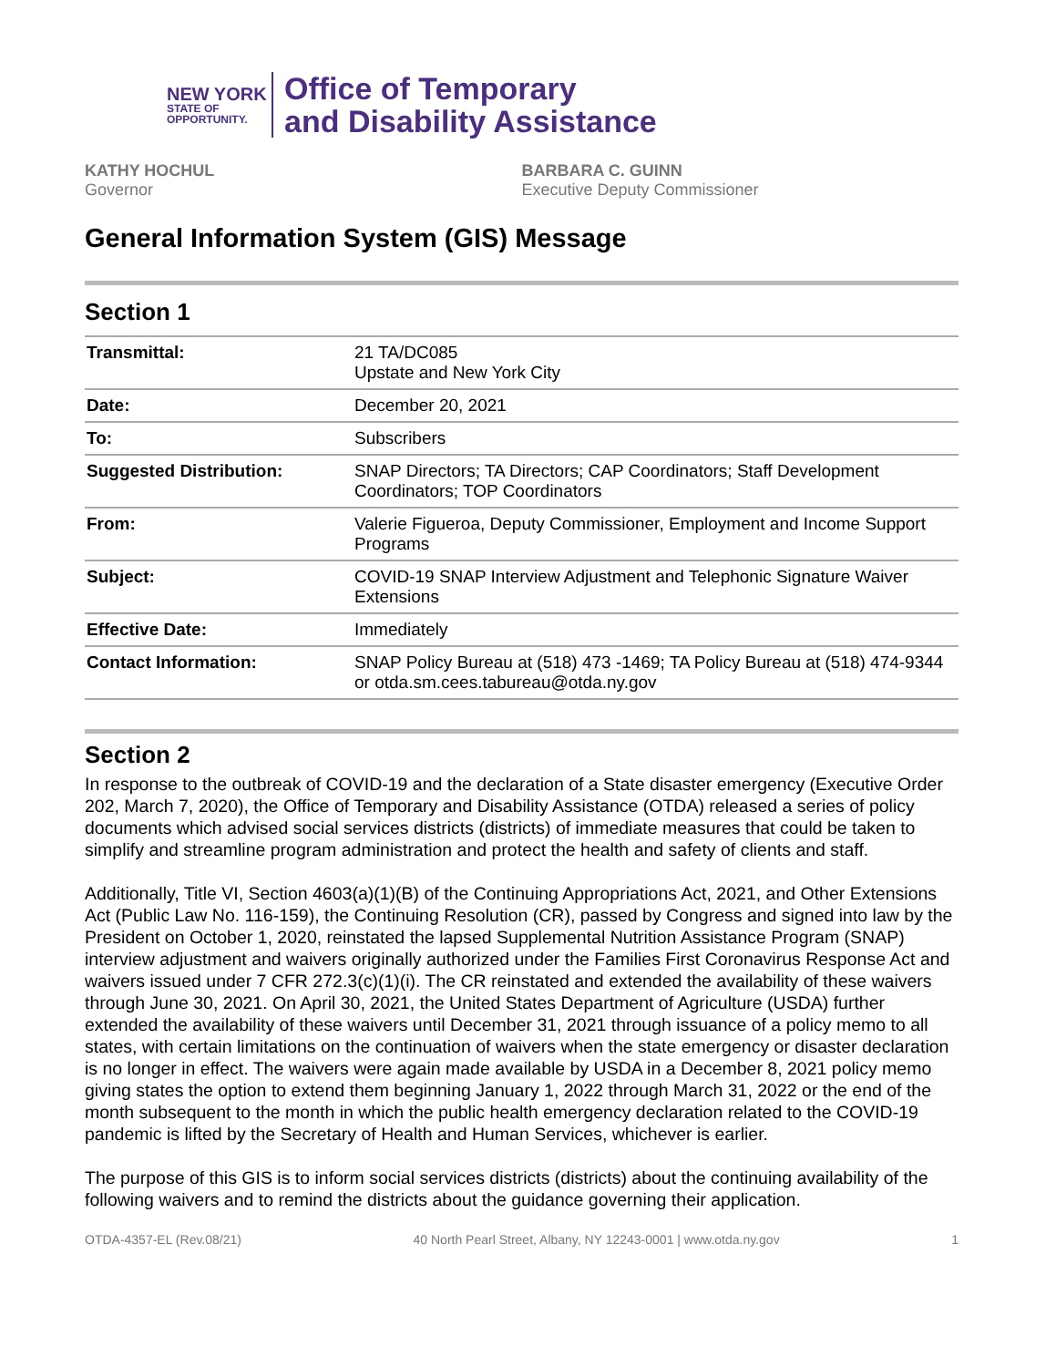NEW YORK
STATE OF
OPPORTUNITY.
Office of Temporary
and Disability Assistance
KATHY HOCHUL
Governor
BARBARA C. GUINN
Executive Deputy Commissioner
General Information System (GIS) Message
Section 1
| Transmittal: | 21 TA/DC085 Upstate and New York City |
| Date: | December 20, 2021 |
| To: | Subscribers |
| Suggested Distribution: | SNAP Directors; TA Directors; CAP Coordinators; Staff Development Coordinators; TOP Coordinators |
| From: | Valerie Figueroa, Deputy Commissioner, Employment and Income Support Programs |
| Subject: | COVID-19 SNAP Interview Adjustment and Telephonic Signature Waiver Extensions |
| Effective Date: | Immediately |
| Contact Information: | SNAP Policy Bureau at (518) 473 -1469; TA Policy Bureau at (518) 474-9344 or otda.sm.cees.tabureau@otda.ny.gov |
Section 2
In response to the outbreak of COVID-19 and the declaration of a State disaster emergency (Executive Order 202, March 7, 2020), the Office of Temporary and Disability Assistance (OTDA) released a series of policy documents which advised social services districts (districts) of immediate measures that could be taken to simplify and streamline program administration and protect the health and safety of clients and staff.
Additionally, Title VI, Section 4603(a)(1)(B) of the Continuing Appropriations Act, 2021, and Other Extensions Act (Public Law No. 116-159), the Continuing Resolution (CR), passed by Congress and signed into law by the President on October 1, 2020, reinstated the lapsed Supplemental Nutrition Assistance Program (SNAP) interview adjustment and waivers originally authorized under the Families First Coronavirus Response Act and waivers issued under 7 CFR 272.3(c)(1)(i). The CR reinstated and extended the availability of these waivers through June 30, 2021. On April 30, 2021, the United States Department of Agriculture (USDA) further extended the availability of these waivers until December 31, 2021 through issuance of a policy memo to all states, with certain limitations on the continuation of waivers when the state emergency or disaster declaration is no longer in effect. The waivers were again made available by USDA in a December 8, 2021 policy memo giving states the option to extend them beginning January 1, 2022 through March 31, 2022 or the end of the month subsequent to the month in which the public health emergency declaration related to the COVID-19 pandemic is lifted by the Secretary of Health and Human Services, whichever is earlier.
The purpose of this GIS is to inform social services districts (districts) about the continuing availability of the following waivers and to remind the districts about the guidance governing their application.
OTDA-4357-EL (Rev.08/21) 40 North Pearl Street, Albany, NY 12243-0001 | www.otda.ny.gov 1